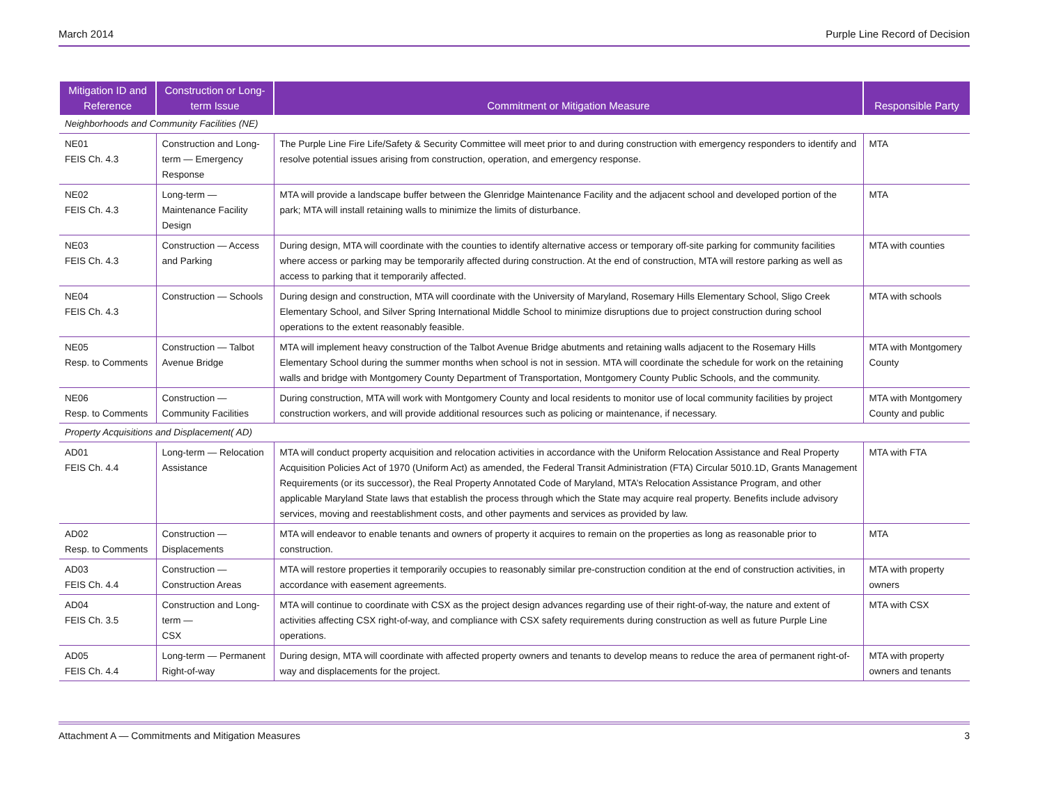March 2014 Purple Line Record of Decision
| Mitigation ID and Reference | Construction or Long-term Issue | Commitment or Mitigation Measure | Responsible Party |
| --- | --- | --- | --- |
| Neighborhoods and Community Facilities (NE) | | | |
| NE01 FEIS Ch. 4.3 | Construction and Long-term — Emergency Response | The Purple Line Fire Life/Safety & Security Committee will meet prior to and during construction with emergency responders to identify and resolve potential issues arising from construction, operation, and emergency response. | MTA |
| NE02 FEIS Ch. 4.3 | Long-term — Maintenance Facility Design | MTA will provide a landscape buffer between the Glenridge Maintenance Facility and the adjacent school and developed portion of the park; MTA will install retaining walls to minimize the limits of disturbance. | MTA |
| NE03 FEIS Ch. 4.3 | Construction — Access and Parking | During design, MTA will coordinate with the counties to identify alternative access or temporary off-site parking for community facilities where access or parking may be temporarily affected during construction. At the end of construction, MTA will restore parking as well as access to parking that it temporarily affected. | MTA with counties |
| NE04 FEIS Ch. 4.3 | Construction — Schools | During design and construction, MTA will coordinate with the University of Maryland, Rosemary Hills Elementary School, Sligo Creek Elementary School, and Silver Spring International Middle School to minimize disruptions due to project construction during school operations to the extent reasonably feasible. | MTA with schools |
| NE05 Resp. to Comments | Construction — Talbot Avenue Bridge | MTA will implement heavy construction of the Talbot Avenue Bridge abutments and retaining walls adjacent to the Rosemary Hills Elementary School during the summer months when school is not in session. MTA will coordinate the schedule for work on the retaining walls and bridge with Montgomery County Department of Transportation, Montgomery County Public Schools, and the community. | MTA with Montgomery County |
| NE06 Resp. to Comments | Construction — Community Facilities | During construction, MTA will work with Montgomery County and local residents to monitor use of local community facilities by project construction workers, and will provide additional resources such as policing or maintenance, if necessary. | MTA with Montgomery County and public |
| Property Acquisitions and Displacement( AD) | | | |
| AD01 FEIS Ch. 4.4 | Long-term — Relocation Assistance | MTA will conduct property acquisition and relocation activities in accordance with the Uniform Relocation Assistance and Real Property Acquisition Policies Act of 1970 (Uniform Act) as amended, the Federal Transit Administration (FTA) Circular 5010.1D, Grants Management Requirements (or its successor), the Real Property Annotated Code of Maryland, MTA’s Relocation Assistance Program, and other applicable Maryland State laws that establish the process through which the State may acquire real property. Benefits include advisory services, moving and reestablishment costs, and other payments and services as provided by law. | MTA with FTA |
| AD02 Resp. to Comments | Construction — Displacements | MTA will endeavor to enable tenants and owners of property it acquires to remain on the properties as long as reasonable prior to construction. | MTA |
| AD03 FEIS Ch. 4.4 | Construction — Construction Areas | MTA will restore properties it temporarily occupies to reasonably similar pre-construction condition at the end of construction activities, in accordance with easement agreements. | MTA with property owners |
| AD04 FEIS Ch. 3.5 | Construction and Long-term — CSX | MTA will continue to coordinate with CSX as the project design advances regarding use of their right-of-way, the nature and extent of activities affecting CSX right-of-way, and compliance with CSX safety requirements during construction as well as future Purple Line operations. | MTA with CSX |
| AD05 FEIS Ch. 4.4 | Long-term — Permanent Right-of-way | During design, MTA will coordinate with affected property owners and tenants to develop means to reduce the area of permanent right-of-way and displacements for the project. | MTA with property owners and tenants |
Attachment A — Commitments and Mitigation Measures 3